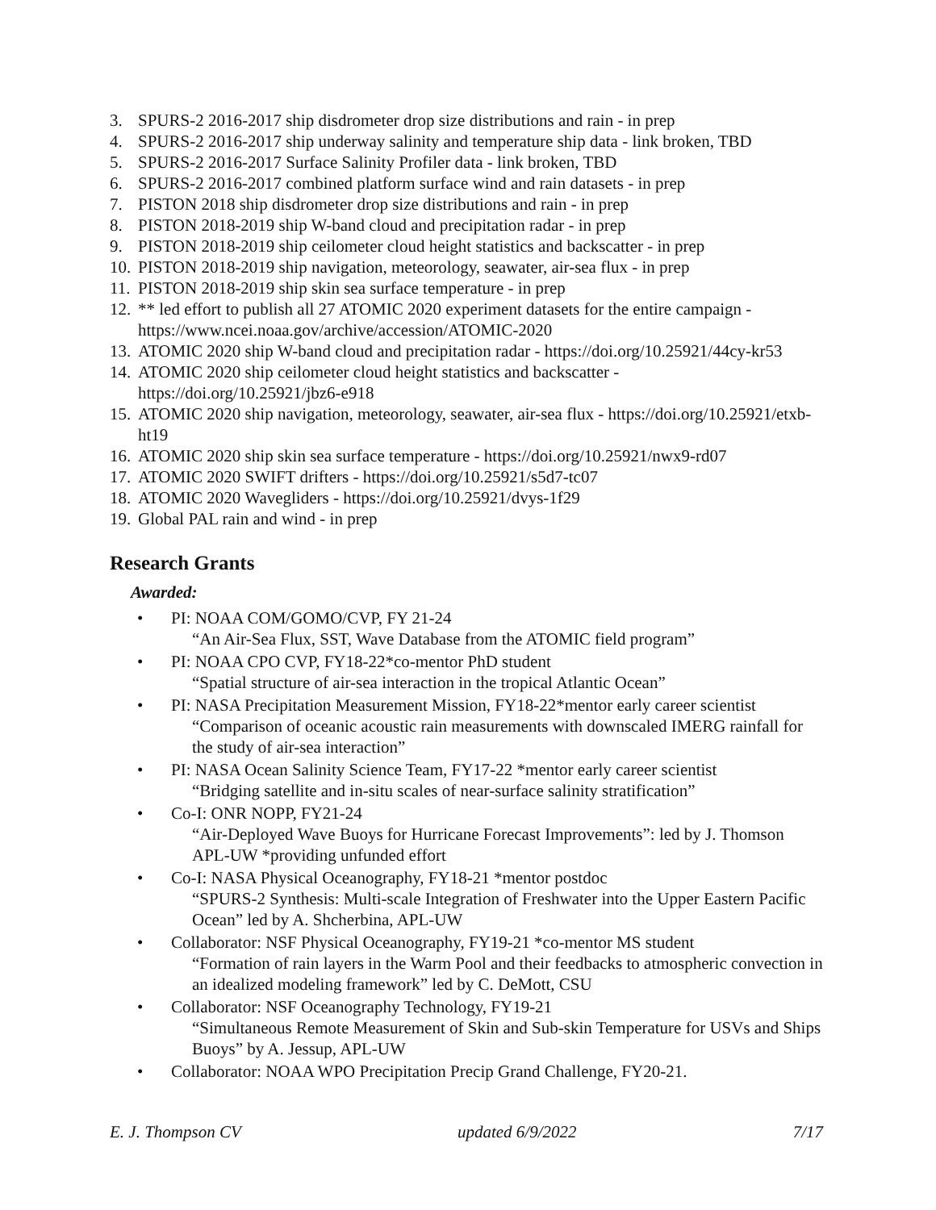3. SPURS-2 2016-2017 ship disdrometer drop size distributions and rain - in prep
4. SPURS-2 2016-2017 ship underway salinity and temperature ship data - link broken, TBD
5. SPURS-2 2016-2017 Surface Salinity Profiler data - link broken, TBD
6. SPURS-2 2016-2017 combined platform surface wind and rain datasets - in prep
7. PISTON 2018 ship disdrometer drop size distributions and rain - in prep
8. PISTON 2018-2019 ship W-band cloud and precipitation radar - in prep
9. PISTON 2018-2019 ship ceilometer cloud height statistics and backscatter - in prep
10. PISTON 2018-2019 ship navigation, meteorology, seawater, air-sea flux - in prep
11. PISTON 2018-2019 ship skin sea surface temperature - in prep
12. ** led effort to publish all 27 ATOMIC 2020 experiment datasets for the entire campaign - https://www.ncei.noaa.gov/archive/accession/ATOMIC-2020
13. ATOMIC 2020 ship W-band cloud and precipitation radar - https://doi.org/10.25921/44cy-kr53
14. ATOMIC 2020 ship ceilometer cloud height statistics and backscatter - https://doi.org/10.25921/jbz6-e918
15. ATOMIC 2020 ship navigation, meteorology, seawater, air-sea flux - https://doi.org/10.25921/etxb-ht19
16. ATOMIC 2020 ship skin sea surface temperature - https://doi.org/10.25921/nwx9-rd07
17. ATOMIC 2020 SWIFT drifters - https://doi.org/10.25921/s5d7-tc07
18. ATOMIC 2020 Wavegliders - https://doi.org/10.25921/dvys-1f29
19. Global PAL rain and wind - in prep
Research Grants
Awarded:
• PI: NOAA COM/GOMO/CVP, FY 21-24
“An Air-Sea Flux, SST, Wave Database from the ATOMIC field program”
• PI: NOAA CPO CVP, FY18-22*co-mentor PhD student
“Spatial structure of air-sea interaction in the tropical Atlantic Ocean”
• PI: NASA Precipitation Measurement Mission, FY18-22*mentor early career scientist
“Comparison of oceanic acoustic rain measurements with downscaled IMERG rainfall for the study of air-sea interaction”
• PI: NASA Ocean Salinity Science Team, FY17-22 *mentor early career scientist
“Bridging satellite and in-situ scales of near-surface salinity stratification”
• Co-I: ONR NOPP, FY21-24
“Air-Deployed Wave Buoys for Hurricane Forecast Improvements”: led by J. Thomson APL-UW *providing unfunded effort
• Co-I: NASA Physical Oceanography, FY18-21 *mentor postdoc
“SPURS-2 Synthesis: Multi-scale Integration of Freshwater into the Upper Eastern Pacific Ocean” led by A. Shcherbina, APL-UW
• Collaborator: NSF Physical Oceanography, FY19-21 *co-mentor MS student
“Formation of rain layers in the Warm Pool and their feedbacks to atmospheric convection in an idealized modeling framework” led by C. DeMott, CSU
• Collaborator: NSF Oceanography Technology, FY19-21
“Simultaneous Remote Measurement of Skin and Sub-skin Temperature for USVs and Ships Buoys” by A. Jessup, APL-UW
• Collaborator: NOAA WPO Precipitation Precip Grand Challenge, FY20-21.
E. J. Thompson CV updated 6/9/2022 7/17